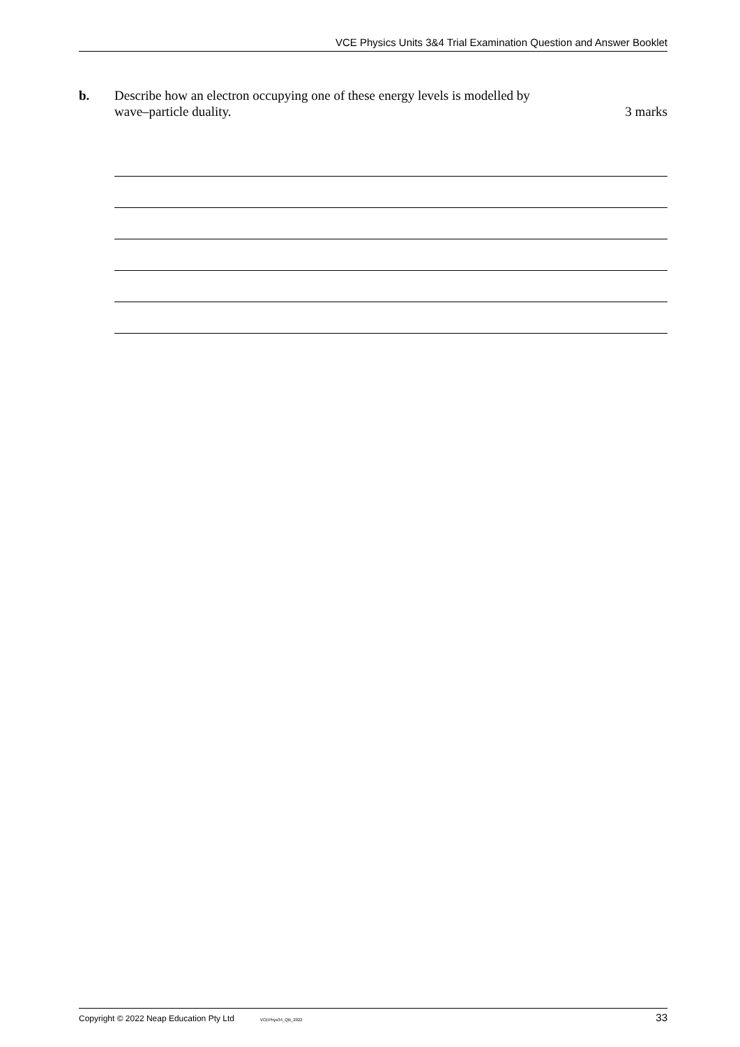VCE Physics Units 3&4 Trial Examination Question and Answer Booklet
b. Describe how an electron occupying one of these energy levels is modelled by
wave–particle duality. 3 marks
Copyright © 2022 Neap Education Pty Ltd VCEPhys34_QB_2022 33